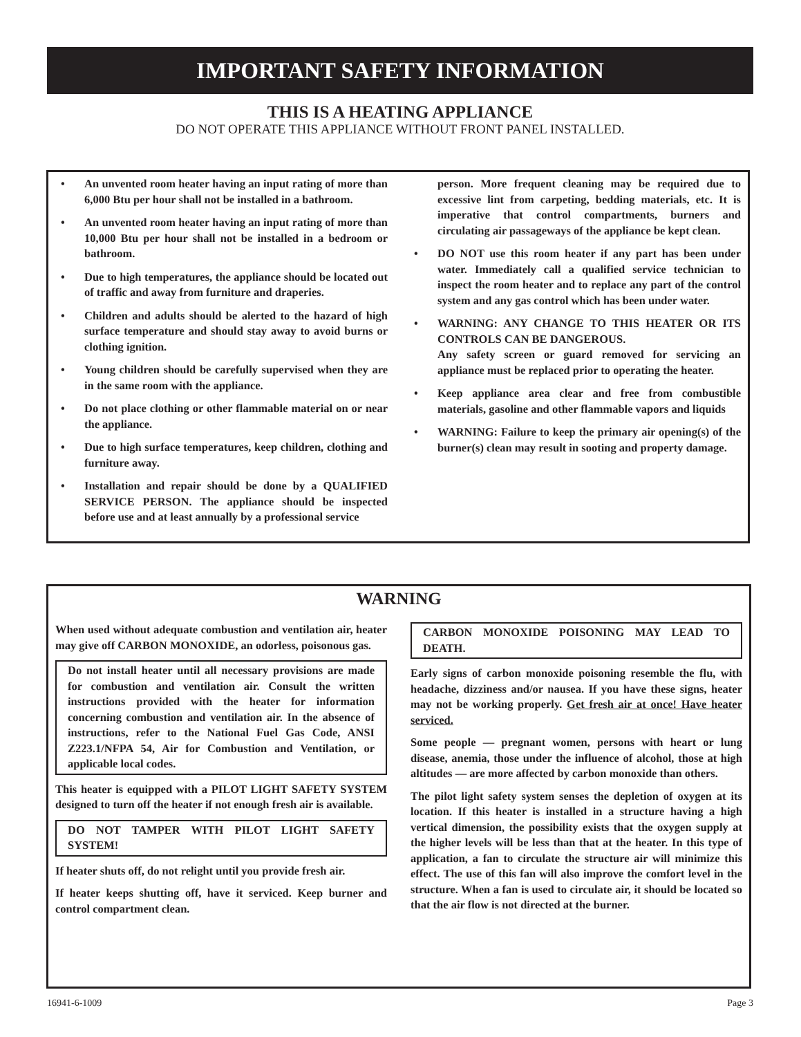IMPORTANT SAFETY INFORMATION
THIS IS A HEATING APPLIANCE
DO NOT OPERATE THIS APPLIANCE WITHOUT FRONT PANEL INSTALLED.
• An unvented room heater having an input rating of more than 6,000 Btu per hour shall not be installed in a bathroom.
• An unvented room heater having an input rating of more than 10,000 Btu per hour shall not be installed in a bedroom or bathroom.
• Due to high temperatures, the appliance should be located out of traffic and away from furniture and draperies.
• Children and adults should be alerted to the hazard of high surface temperature and should stay away to avoid burns or clothing ignition.
• Young children should be carefully supervised when they are in the same room with the appliance.
• Do not place clothing or other flammable material on or near the appliance.
• Due to high surface temperatures, keep children, clothing and furniture away.
• Installation and repair should be done by a QUALIFIED SERVICE PERSON. The appliance should be inspected before use and at least annually by a professional service
person. More frequent cleaning may be required due to excessive lint from carpeting, bedding materials, etc. It is imperative that control compartments, burners and circulating air passageways of the appliance be kept clean.
• DO NOT use this room heater if any part has been under water. Immediately call a qualified service technician to inspect the room heater and to replace any part of the control system and any gas control which has been under water.
• WARNING: ANY CHANGE TO THIS HEATER OR ITS CONTROLS CAN BE DANGEROUS.
Any safety screen or guard removed for servicing an appliance must be replaced prior to operating the heater.
• Keep appliance area clear and free from combustible materials, gasoline and other flammable vapors and liquids
• WARNING: Failure to keep the primary air opening(s) of the burner(s) clean may result in sooting and property damage.
WARNING
When used without adequate combustion and ventilation air, heater may give off CARBON MONOXIDE, an odorless, poisonous gas.
Do not install heater until all necessary provisions are made for combustion and ventilation air. Consult the written instructions provided with the heater for information concerning combustion and ventilation air. In the absence of instructions, refer to the National Fuel Gas Code, ANSI Z223.1/NFPA 54, Air for Combustion and Ventilation, or applicable local codes.
This heater is equipped with a PILOT LIGHT SAFETY SYSTEM designed to turn off the heater if not enough fresh air is available.
DO NOT TAMPER WITH PILOT LIGHT SAFETY SYSTEM!
If heater shuts off, do not relight until you provide fresh air.
If heater keeps shutting off, have it serviced. Keep burner and control compartment clean.
CARBON MONOXIDE POISONING MAY LEAD TO DEATH.
Early signs of carbon monoxide poisoning resemble the flu, with headache, dizziness and/or nausea. If you have these signs, heater may not be working properly. Get fresh air at once! Have heater serviced.
Some people — pregnant women, persons with heart or lung disease, anemia, those under the influence of alcohol, those at high altitudes — are more affected by carbon monoxide than others.
The pilot light safety system senses the depletion of oxygen at its location. If this heater is installed in a structure having a high vertical dimension, the possibility exists that the oxygen supply at the higher levels will be less than that at the heater. In this type of application, a fan to circulate the structure air will minimize this effect. The use of this fan will also improve the comfort level in the structure. When a fan is used to circulate air, it should be located so that the air flow is not directed at the burner.
16941-6-1009 Page 3